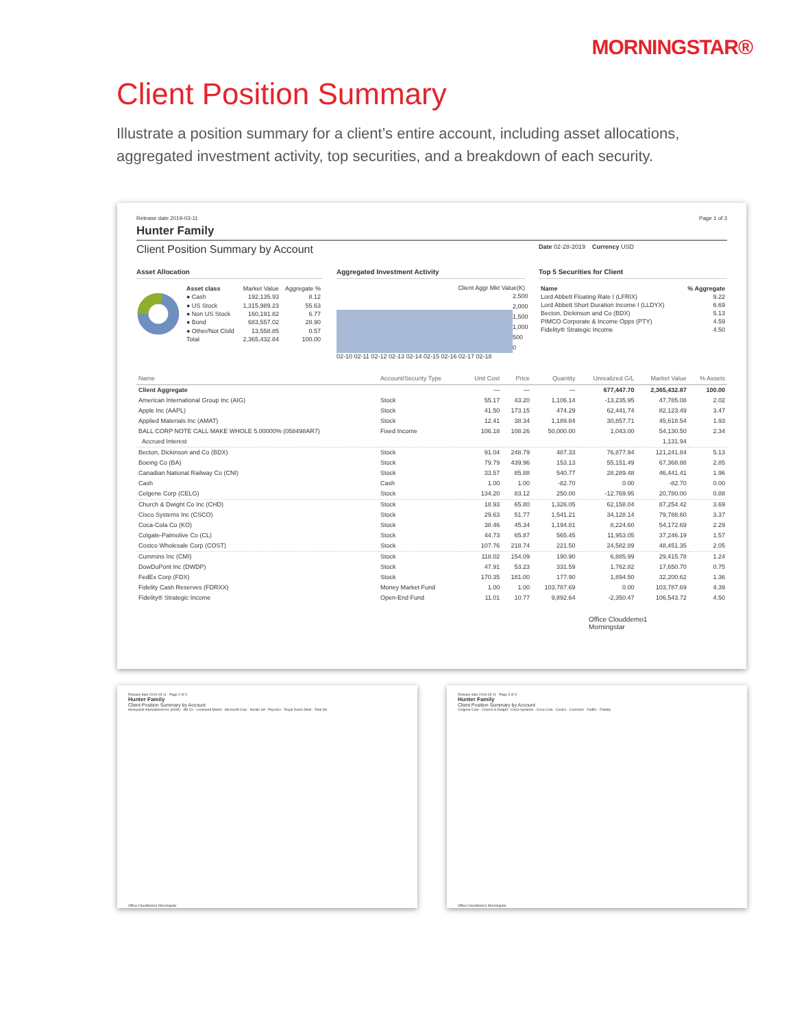MORNINGSTAR®
Client Position Summary
Illustrate a position summary for a client’s entire account, including asset allocations, aggregated investment activity, top securities, and a breakdown of each security.
Release date 2019-03-11 Page 1 of 3
Hunter Family
Client Position Summary by Account
Date 02-28-2019 Currency USD
Asset Allocation
| Asset class | Market Value | Aggregate % |
| --- | --- | --- |
| ● Cash | 192,135.93 | 8.12 |
| ● US Stock | 1,315,989.23 | 55.63 |
| ● Non US Stock | 160,191.82 | 6.77 |
| ● Bond | 683,557.02 | 28.90 |
| ● Other/Not Clsfd | 13,558.85 | 0.57 |
| Total | 2,365,432.84 | 100.00 |
Aggregated Investment Activity
Client Aggr Mkt Value(K)
2,500 2,000 1,500 1,000 500 0
02-10 02-11 02-12 02-13 02-14 02-15 02-16 02-17 02-18
Top 5 Securities for Client
| Name | % Aggregate |
| --- | --- |
| Lord Abbett Floating Rate I (LFRIX) | 9.22 |
| Lord Abbett Short Duration Income I (LLDYX) | 6.69 |
| Becton, Dickinson and Co (BDX) | 5.13 |
| PIMCO Corporate & Income Opps (PTY) | 4.59 |
| Fidelity® Strategic Income | 4.50 |
| Name | Account/Security Type | Unit Cost | Price | Quantity | Unrealized G/L | Market Value | % Assets |
| --- | --- | --- | --- | --- | --- | --- | --- |
| Client Aggregate | | — | — | — | 677,447.70 | 2,365,432.87 | 100.00 |
| American International Group Inc (AIG) | Stock | 55.17 | 43.20 | 1,106.14 | -13,235.95 | 47,785.08 | 2.02 |
| Apple Inc (AAPL) | Stock | 41.50 | 173.15 | 474.29 | 62,441.74 | 82,123.49 | 3.47 |
| Applied Materials Inc (AMAT) | Stock | 12.41 | 38.34 | 1,189.84 | 30,857.71 | 45,618.54 | 1.93 |
| BALL CORP NOTE CALL MAKE WHOLE 5.00000% (058498AR7) | Fixed Income | 106.18 | 108.26 | 50,000.00 | 1,043.00 | 54,130.50 | 2.34 |
| Accrued Interest | | | | | | 1,131.94 | |
| Becton, Dickinson and Co (BDX) | Stock | 91.04 | 248.79 | 487.33 | 76,877.94 | 121,241.84 | 5.13 |
| Boeing Co (BA) | Stock | 79.79 | 439.96 | 153.13 | 55,151.49 | 67,368.88 | 2.85 |
| Canadian National Railway Co (CNI) | Stock | 33.57 | 85.88 | 540.77 | 28,289.48 | 46,441.41 | 1.96 |
| Cash | Cash | 1.00 | 1.00 | -82.70 | 0.00 | -82.70 | 0.00 |
| Celgene Corp (CELG) | Stock | 134.20 | 83.12 | 250.00 | -12,769.95 | 20,780.00 | 0.88 |
| Church & Dwight Co Inc (CHD) | Stock | 18.93 | 65.80 | 1,326.05 | 62,158.04 | 87,254.42 | 3.69 |
| Cisco Systems Inc (CSCO) | Stock | 29.63 | 51.77 | 1,541.21 | 34,128.14 | 79,788.60 | 3.37 |
| Coca-Cola Co (KO) | Stock | 38.46 | 45.34 | 1,194.81 | 8,224.60 | 54,172.69 | 2.29 |
| Colgate-Palmolive Co (CL) | Stock | 44.73 | 65.87 | 565.45 | 11,953.05 | 37,246.19 | 1.57 |
| Costco Wholesale Corp (COST) | Stock | 107.76 | 218.74 | 221.50 | 24,582.89 | 48,451.35 | 2.05 |
| Cummins Inc (CMI) | Stock | 118.02 | 154.09 | 190.90 | 6,885.99 | 29,415.78 | 1.24 |
| DowDuPont Inc (DWDP) | Stock | 47.91 | 53.23 | 331.59 | 1,762.82 | 17,650.70 | 0.75 |
| FedEx Corp (FDX) | Stock | 170.35 | 181.00 | 177.90 | 1,894.50 | 32,200.62 | 1.36 |
| Fidelity Cash Reserves (FDRXX) | Money Market Fund | 1.00 | 1.00 | 103,787.69 | 0.00 | 103,787.69 | 4.39 |
| Fidelity® Strategic Income | Open-End Fund | 11.01 | 10.77 | 9,892.64 | -2,350.47 | 106,543.72 | 4.50 |
Office Clouddemo1
Morningstar
Release date 2019-03-11 Page 2 of 3
Hunter Family
Client Position Summary by Account
Honeywell International Inc (HON) · 3M Co · Lockheed Martin · Microsoft Corp · Nestle SA · PepsiCo · Royal Dutch Shell · Total SA
Office Clouddemo1 Morningstar
Release date 2019-03-11 Page 3 of 3
Hunter Family
Client Position Summary by Account
Celgene Corp · Church & Dwight · Cisco Systems · Coca-Cola · Costco · Cummins · FedEx · Fidelity
Office Clouddemo1 Morningstar